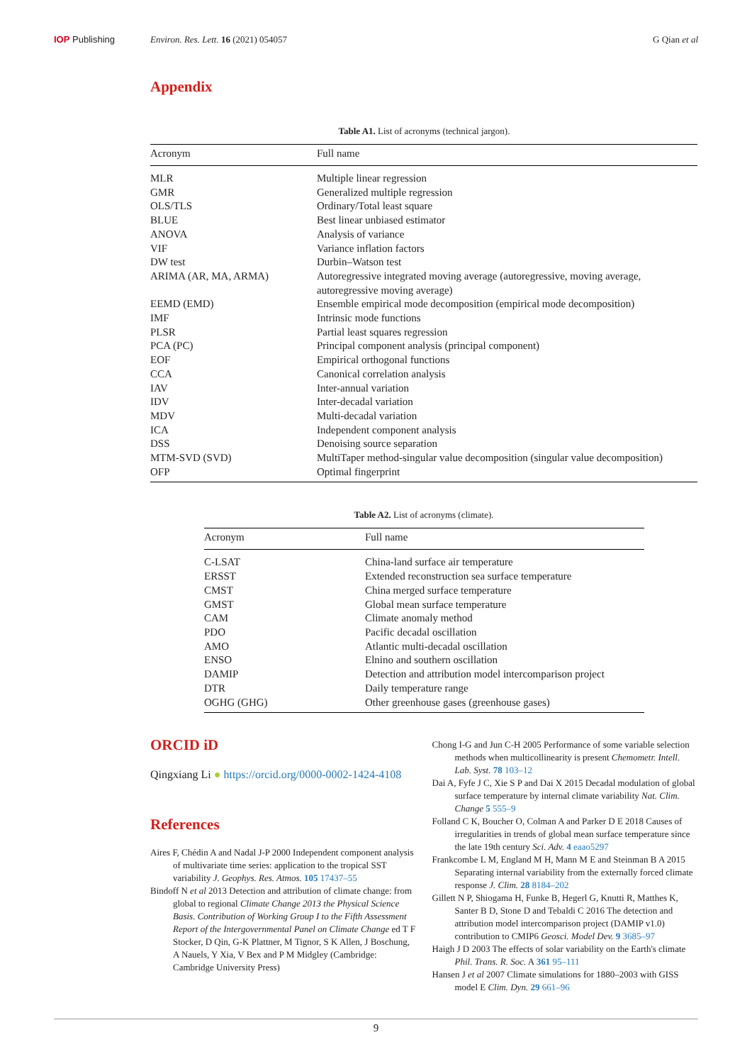IOP Publishing Environ. Res. Lett. 16 (2021) 054057 G Qian et al
Appendix
Table A1. List of acronyms (technical jargon).
| Acronym | Full name |
| --- | --- |
| MLR | Multiple linear regression |
| GMR | Generalized multiple regression |
| OLS/TLS | Ordinary/Total least square |
| BLUE | Best linear unbiased estimator |
| ANOVA | Analysis of variance |
| VIF | Variance inflation factors |
| DW test | Durbin–Watson test |
| ARIMA (AR, MA, ARMA) | Autoregressive integrated moving average (autoregressive, moving average, autoregressive moving average) |
| EEMD (EMD) | Ensemble empirical mode decomposition (empirical mode decomposition) |
| IMF | Intrinsic mode functions |
| PLSR | Partial least squares regression |
| PCA (PC) | Principal component analysis (principal component) |
| EOF | Empirical orthogonal functions |
| CCA | Canonical correlation analysis |
| IAV | Inter-annual variation |
| IDV | Inter-decadal variation |
| MDV | Multi-decadal variation |
| ICA | Independent component analysis |
| DSS | Denoising source separation |
| MTM-SVD (SVD) | MultiTaper method-singular value decomposition (singular value decomposition) |
| OFP | Optimal fingerprint |
Table A2. List of acronyms (climate).
| Acronym | Full name |
| --- | --- |
| C-LSAT | China-land surface air temperature |
| ERSST | Extended reconstruction sea surface temperature |
| CMST | China merged surface temperature |
| GMST | Global mean surface temperature |
| CAM | Climate anomaly method |
| PDO | Pacific decadal oscillation |
| AMO | Atlantic multi-decadal oscillation |
| ENSO | Elnino and southern oscillation |
| DAMIP | Detection and attribution model intercomparison project |
| DTR | Daily temperature range |
| OGHG (GHG) | Other greenhouse gases (greenhouse gases) |
ORCID iD
Qingxiang Li ● https://orcid.org/0000-0002-1424-4108
References
Aires F, Chédin A and Nadal J-P 2000 Independent component analysis of multivariate time series: application to the tropical SST variability J. Geophys. Res. Atmos. 105 17437–55
Bindoff N et al 2013 Detection and attribution of climate change: from global to regional Climate Change 2013 the Physical Science Basis. Contribution of Working Group I to the Fifth Assessment Report of the Intergovernmental Panel on Climate Change ed T F Stocker, D Qin, G-K Plattner, M Tignor, S K Allen, J Boschung, A Nauels, Y Xia, V Bex and P M Midgley (Cambridge: Cambridge University Press)
Chong I-G and Jun C-H 2005 Performance of some variable selection methods when multicollinearity is present Chemometr. Intell. Lab. Syst. 78 103–12
Dai A, Fyfe J C, Xie S P and Dai X 2015 Decadal modulation of global surface temperature by internal climate variability Nat. Clim. Change 5 555–9
Folland C K, Boucher O, Colman A and Parker D E 2018 Causes of irregularities in trends of global mean surface temperature since the late 19th century Sci. Adv. 4 eaao5297
Frankcombe L M, England M H, Mann M E and Steinman B A 2015 Separating internal variability from the externally forced climate response J. Clim. 28 8184–202
Gillett N P, Shiogama H, Funke B, Hegerl G, Knutti R, Matthes K, Santer B D, Stone D and Tebaldi C 2016 The detection and attribution model intercomparison project (DAMIP v1.0) contribution to CMIP6 Geosci. Model Dev. 9 3685–97
Haigh J D 2003 The effects of solar variability on the Earth's climate Phil. Trans. R. Soc. A 361 95–111
Hansen J et al 2007 Climate simulations for 1880–2003 with GISS model E Clim. Dyn. 29 661–96
9